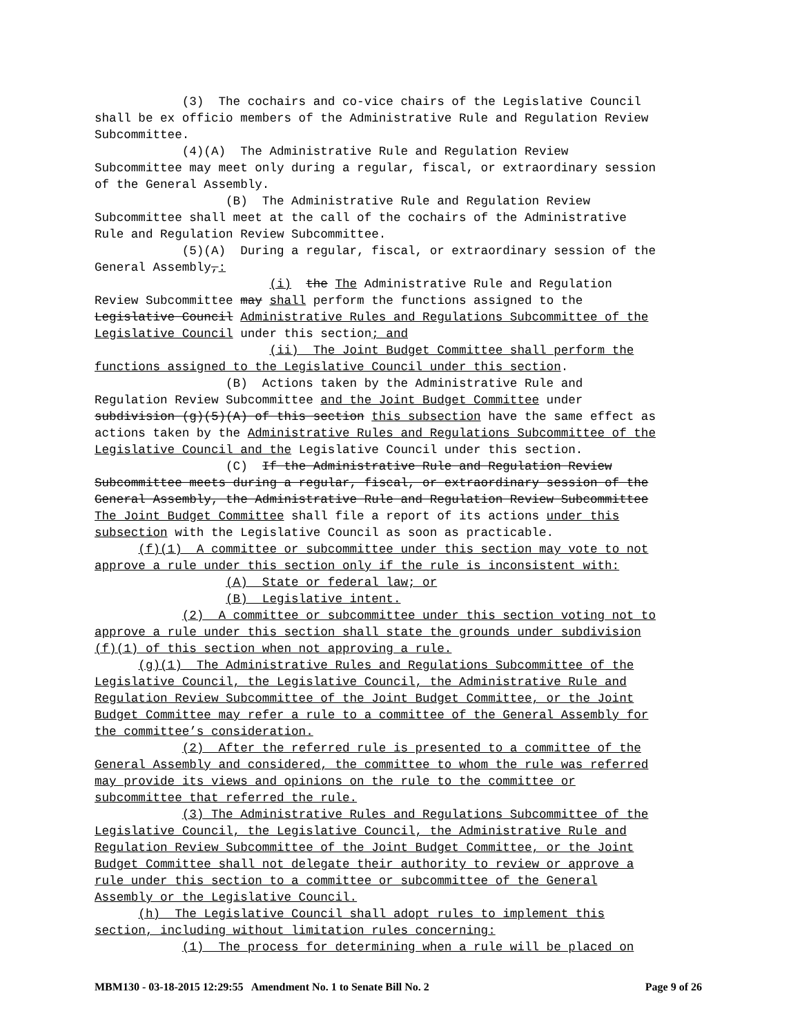(3) The cochairs and co-vice chairs of the Legislative Council shall be ex officio members of the Administrative Rule and Regulation Review Subcommittee. (4)(A) The Administrative Rule and Regulation Review Subcommittee may meet only during a regular, fiscal, or extraordinary session of the General Assembly. (B) The Administrative Rule and Regulation Review Subcommittee shall meet at the call of the cochairs of the Administrative Rule and Regulation Review Subcommittee. (5)(A) During a regular, fiscal, or extraordinary session of the General Assembly,: (i) the The Administrative Rule and Regulation Review Subcommittee may shall perform the functions assigned to the Legislative Council Administrative Rules and Regulations Subcommittee of the Legislative Council under this section; and (ii) The Joint Budget Committee shall perform the functions assigned to the Legislative Council under this section. (B) Actions taken by the Administrative Rule and Regulation Review Subcommittee and the Joint Budget Committee under subdivision (g)(5)(A) of this section this subsection have the same effect as actions taken by the Administrative Rules and Regulations Subcommittee of the Legislative Council and the Legislative Council under this section. (C) If the Administrative Rule and Regulation Review Subcommittee meets during a regular, fiscal, or extraordinary session of the General Assembly, the Administrative Rule and Regulation Review Subcommittee The Joint Budget Committee shall file a report of its actions under this subsection with the Legislative Council as soon as practicable. (f)(1) A committee or subcommittee under this section may vote to not approve a rule under this section only if the rule is inconsistent with: (A) State or federal law; or (B) Legislative intent. (2) A committee or subcommittee under this section voting not to approve a rule under this section shall state the grounds under subdivision (f)(1) of this section when not approving a rule. (g)(1) The Administrative Rules and Regulations Subcommittee of the Legislative Council, the Legislative Council, the Administrative Rule and Regulation Review Subcommittee of the Joint Budget Committee, or the Joint Budget Committee may refer a rule to a committee of the General Assembly for the committee’s consideration. (2) After the referred rule is presented to a committee of the General Assembly and considered, the committee to whom the rule was referred may provide its views and opinions on the rule to the committee or subcommittee that referred the rule. (3) The Administrative Rules and Regulations Subcommittee of the Legislative Council, the Legislative Council, the Administrative Rule and Regulation Review Subcommittee of the Joint Budget Committee, or the Joint Budget Committee shall not delegate their authority to review or approve a rule under this section to a committee or subcommittee of the General Assembly or the Legislative Council. (h) The Legislative Council shall adopt rules to implement this section, including without limitation rules concerning: (1) The process for determining when a rule will be placed on
MBM130 - 03-18-2015 12:29:55 Amendment No. 1 to Senate Bill No. 2 Page 9 of 26